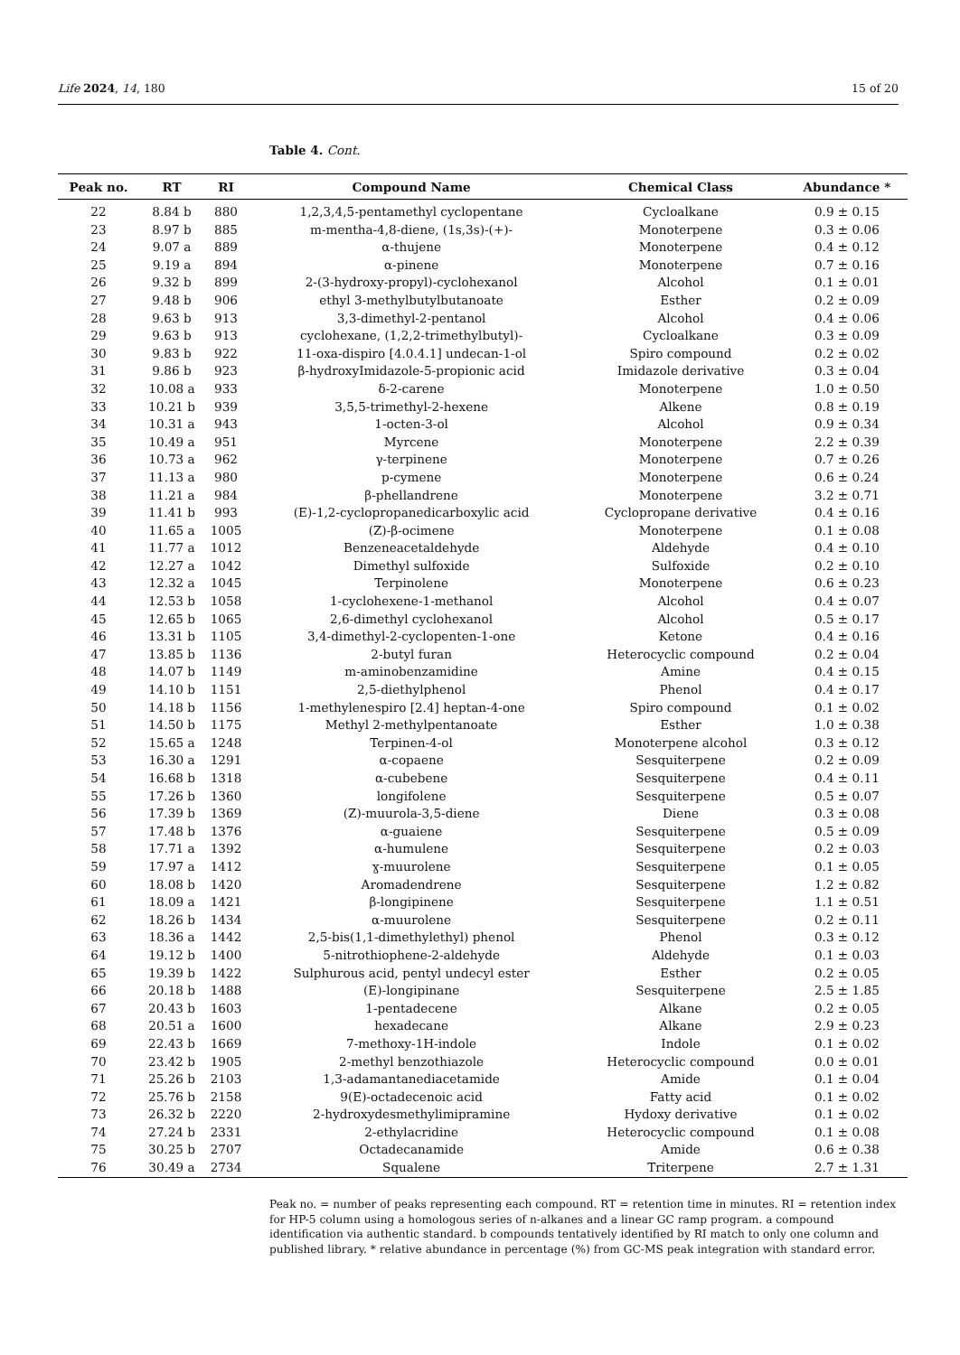Life 2024, 14, 180 15 of 20
Table 4. Cont.
| Peak no. | RT | RI | Compound Name | Chemical Class | Abundance * |
| --- | --- | --- | --- | --- | --- |
| 22 | 8.84 b | 880 | 1,2,3,4,5-pentamethyl cyclopentane | Cycloalkane | 0.9 ± 0.15 |
| 23 | 8.97 b | 885 | m-mentha-4,8-diene, (1s,3s)-(+)- | Monoterpene | 0.3 ± 0.06 |
| 24 | 9.07 a | 889 | α-thujene | Monoterpene | 0.4 ± 0.12 |
| 25 | 9.19 a | 894 | α-pinene | Monoterpene | 0.7 ± 0.16 |
| 26 | 9.32 b | 899 | 2-(3-hydroxy-propyl)-cyclohexanol | Alcohol | 0.1 ± 0.01 |
| 27 | 9.48 b | 906 | ethyl 3-methylbutylbutanoate | Esther | 0.2 ± 0.09 |
| 28 | 9.63 b | 913 | 3,3-dimethyl-2-pentanol | Alcohol | 0.4 ± 0.06 |
| 29 | 9.63 b | 913 | cyclohexane, (1,2,2-trimethylbutyl)- | Cycloalkane | 0.3 ± 0.09 |
| 30 | 9.83 b | 922 | 11-oxa-dispiro [4.0.4.1] undecan-1-ol | Spiro compound | 0.2 ± 0.02 |
| 31 | 9.86 b | 923 | β-hydroxyImidazole-5-propionic acid | Imidazole derivative | 0.3 ± 0.04 |
| 32 | 10.08 a | 933 | δ-2-carene | Monoterpene | 1.0 ± 0.50 |
| 33 | 10.21 b | 939 | 3,5,5-trimethyl-2-hexene | Alkene | 0.8 ± 0.19 |
| 34 | 10.31 a | 943 | 1-octen-3-ol | Alcohol | 0.9 ± 0.34 |
| 35 | 10.49 a | 951 | Myrcene | Monoterpene | 2.2 ± 0.39 |
| 36 | 10.73 a | 962 | γ-terpinene | Monoterpene | 0.7 ± 0.26 |
| 37 | 11.13 a | 980 | p-cymene | Monoterpene | 0.6 ± 0.24 |
| 38 | 11.21 a | 984 | β-phellandrene | Monoterpene | 3.2 ± 0.71 |
| 39 | 11.41 b | 993 | (E)-1,2-cyclopropanedicarboxylic acid | Cyclopropane derivative | 0.4 ± 0.16 |
| 40 | 11.65 a | 1005 | (Z)-β-ocimene | Monoterpene | 0.1 ± 0.08 |
| 41 | 11.77 a | 1012 | Benzeneacetaldehyde | Aldehyde | 0.4 ± 0.10 |
| 42 | 12.27 a | 1042 | Dimethyl sulfoxide | Sulfoxide | 0.2 ± 0.10 |
| 43 | 12.32 a | 1045 | Terpinolene | Monoterpene | 0.6 ± 0.23 |
| 44 | 12.53 b | 1058 | 1-cyclohexene-1-methanol | Alcohol | 0.4 ± 0.07 |
| 45 | 12.65 b | 1065 | 2,6-dimethyl cyclohexanol | Alcohol | 0.5 ± 0.17 |
| 46 | 13.31 b | 1105 | 3,4-dimethyl-2-cyclopenten-1-one | Ketone | 0.4 ± 0.16 |
| 47 | 13.85 b | 1136 | 2-butyl furan | Heterocyclic compound | 0.2 ± 0.04 |
| 48 | 14.07 b | 1149 | m-aminobenzamidine | Amine | 0.4 ± 0.15 |
| 49 | 14.10 b | 1151 | 2,5-diethylphenol | Phenol | 0.4 ± 0.17 |
| 50 | 14.18 b | 1156 | 1-methylenespiro [2.4] heptan-4-one | Spiro compound | 0.1 ± 0.02 |
| 51 | 14.50 b | 1175 | Methyl 2-methylpentanoate | Esther | 1.0 ± 0.38 |
| 52 | 15.65 a | 1248 | Terpinen-4-ol | Monoterpene alcohol | 0.3 ± 0.12 |
| 53 | 16.30 a | 1291 | α-copaene | Sesquiterpene | 0.2 ± 0.09 |
| 54 | 16.68 b | 1318 | α-cubebene | Sesquiterpene | 0.4 ± 0.11 |
| 55 | 17.26 b | 1360 | longifolene | Sesquiterpene | 0.5 ± 0.07 |
| 56 | 17.39 b | 1369 | (Z)-muurola-3,5-diene | Diene | 0.3 ± 0.08 |
| 57 | 17.48 b | 1376 | α-guaiene | Sesquiterpene | 0.5 ± 0.09 |
| 58 | 17.71 a | 1392 | α-humulene | Sesquiterpene | 0.2 ± 0.03 |
| 59 | 17.97 a | 1412 | ɣ-muurolene | Sesquiterpene | 0.1 ± 0.05 |
| 60 | 18.08 b | 1420 | Aromadendrene | Sesquiterpene | 1.2 ± 0.82 |
| 61 | 18.09 a | 1421 | β-longipinene | Sesquiterpene | 1.1 ± 0.51 |
| 62 | 18.26 b | 1434 | α-muurolene | Sesquiterpene | 0.2 ± 0.11 |
| 63 | 18.36 a | 1442 | 2,5-bis(1,1-dimethylethyl) phenol | Phenol | 0.3 ± 0.12 |
| 64 | 19.12 b | 1400 | 5-nitrothiophene-2-aldehyde | Aldehyde | 0.1 ± 0.03 |
| 65 | 19.39 b | 1422 | Sulphurous acid, pentyl undecyl ester | Esther | 0.2 ± 0.05 |
| 66 | 20.18 b | 1488 | (E)-longipinane | Sesquiterpene | 2.5 ± 1.85 |
| 67 | 20.43 b | 1603 | 1-pentadecene | Alkane | 0.2 ± 0.05 |
| 68 | 20.51 a | 1600 | hexadecane | Alkane | 2.9 ± 0.23 |
| 69 | 22.43 b | 1669 | 7-methoxy-1H-indole | Indole | 0.1 ± 0.02 |
| 70 | 23.42 b | 1905 | 2-methyl benzothiazole | Heterocyclic compound | 0.0 ± 0.01 |
| 71 | 25.26 b | 2103 | 1,3-adamantanediacetamide | Amide | 0.1 ± 0.04 |
| 72 | 25.76 b | 2158 | 9(E)-octadecenoic acid | Fatty acid | 0.1 ± 0.02 |
| 73 | 26.32 b | 2220 | 2-hydroxydesmethylimipramine | Hydoxy derivative | 0.1 ± 0.02 |
| 74 | 27.24 b | 2331 | 2-ethylacridine | Heterocyclic compound | 0.1 ± 0.08 |
| 75 | 30.25 b | 2707 | Octadecanamide | Amide | 0.6 ± 0.38 |
| 76 | 30.49 a | 2734 | Squalene | Triterpene | 2.7 ± 1.31 |
Peak no. = number of peaks representing each compound. RT = retention time in minutes. RI = retention index for HP-5 column using a homologous series of n-alkanes and a linear GC ramp program. a compound identification via authentic standard. b compounds tentatively identified by RI match to only one column and published library. * relative abundance in percentage (%) from GC-MS peak integration with standard error.